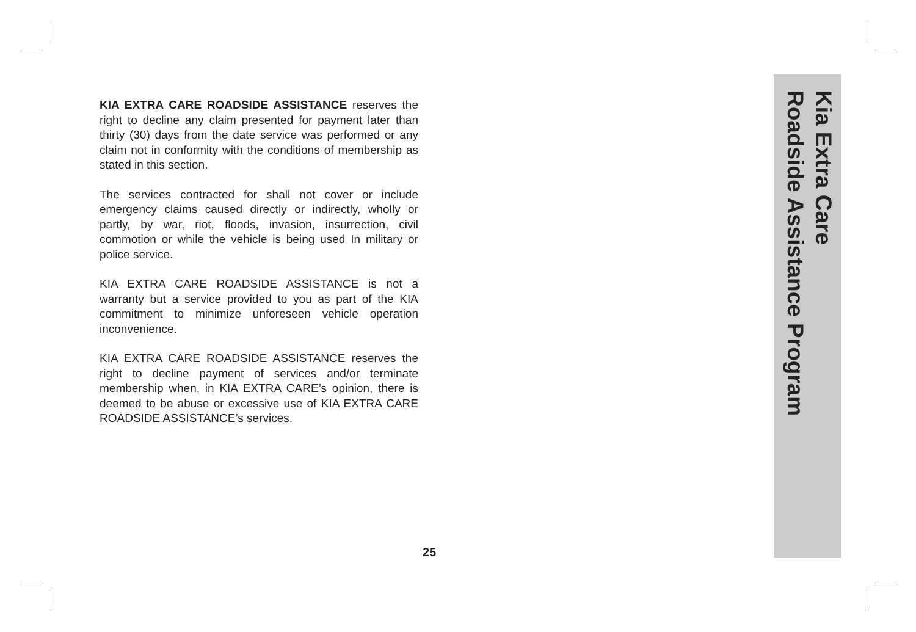KIA EXTRA CARE ROADSIDE ASSISTANCE reserves the right to decline any claim presented for payment later than thirty (30) days from the date service was performed or any claim not in conformity with the conditions of membership as stated in this section.
The services contracted for shall not cover or include emergency claims caused directly or indirectly, wholly or partly, by war, riot, floods, invasion, insurrection, civil commotion or while the vehicle is being used In military or police service.
KIA EXTRA CARE ROADSIDE ASSISTANCE is not a warranty but a service provided to you as part of the KIA commitment to minimize unforeseen vehicle operation inconvenience.
KIA EXTRA CARE ROADSIDE ASSISTANCE reserves the right to decline payment of services and/or terminate membership when, in KIA EXTRA CARE’s opinion, there is deemed to be abuse or excessive use of KIA EXTRA CARE ROADSIDE ASSISTANCE’s services.
25
Kia Extra Care
Roadside Assistance Program